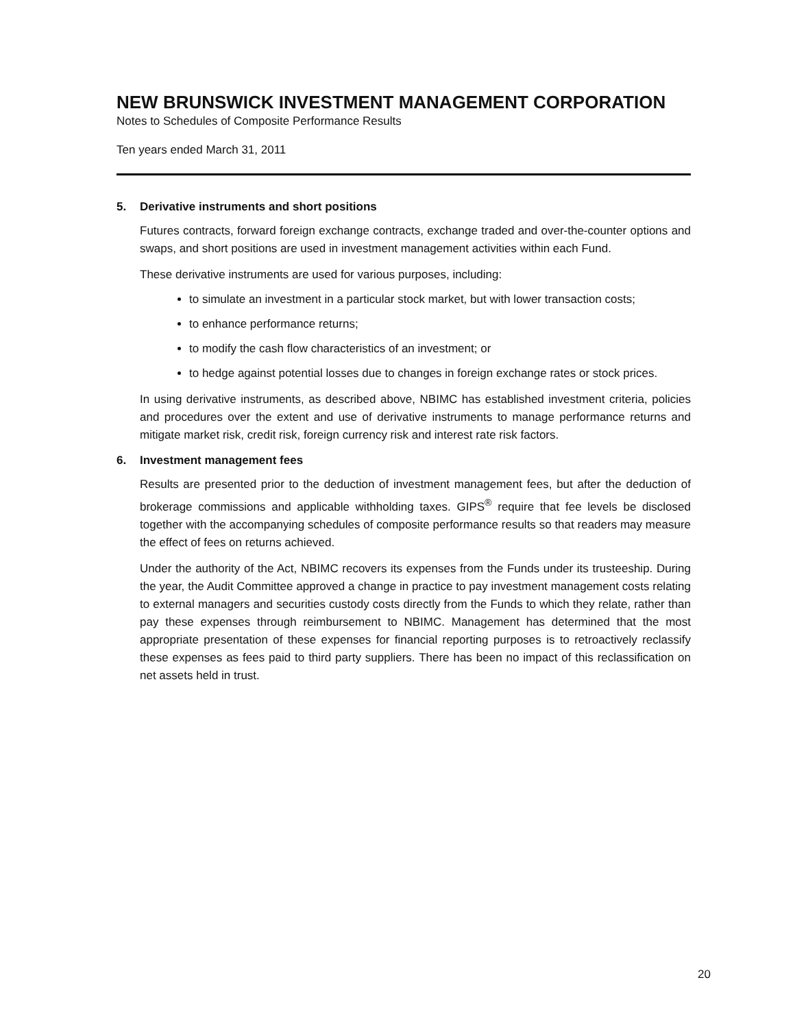NEW BRUNSWICK INVESTMENT MANAGEMENT CORPORATION
Notes to Schedules of Composite Performance Results
Ten years ended March 31, 2011
5. Derivative instruments and short positions
Futures contracts, forward foreign exchange contracts, exchange traded and over-the-counter options and swaps, and short positions are used in investment management activities within each Fund.
These derivative instruments are used for various purposes, including:
to simulate an investment in a particular stock market, but with lower transaction costs;
to enhance performance returns;
to modify the cash flow characteristics of an investment; or
to hedge against potential losses due to changes in foreign exchange rates or stock prices.
In using derivative instruments, as described above, NBIMC has established investment criteria, policies and procedures over the extent and use of derivative instruments to manage performance returns and mitigate market risk, credit risk, foreign currency risk and interest rate risk factors.
6. Investment management fees
Results are presented prior to the deduction of investment management fees, but after the deduction of brokerage commissions and applicable withholding taxes. GIPS<sup>®</sup> require that fee levels be disclosed together with the accompanying schedules of composite performance results so that readers may measure the effect of fees on returns achieved.
Under the authority of the Act, NBIMC recovers its expenses from the Funds under its trusteeship. During the year, the Audit Committee approved a change in practice to pay investment management costs relating to external managers and securities custody costs directly from the Funds to which they relate, rather than pay these expenses through reimbursement to NBIMC. Management has determined that the most appropriate presentation of these expenses for financial reporting purposes is to retroactively reclassify these expenses as fees paid to third party suppliers. There has been no impact of this reclassification on net assets held in trust.
20